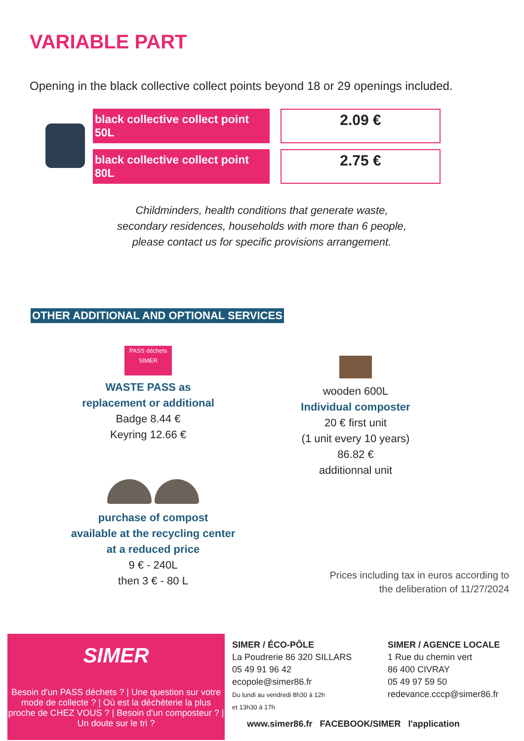VARIABLE PART
Opening in the black collective collect points beyond 18 or 29 openings included.
black collective collect point 50L
2.09 €
black collective collect point 80L
2.75 €
Childminders, health conditions that generate waste,
secondary residences, households with more than 6 people,
please contact us for specific provisions arrangement.
OTHER ADDITIONAL AND OPTIONAL SERVICES
PASS déchets SIMER
WASTE PASS as
replacement or additional
Badge 8.44 €
Keyring 12.66 €
wooden 600L
Individual composter
20 € first unit
(1 unit every 10 years)
86.82 €
additionnal unit
purchase of compost
available at the recycling center
at a reduced price
9 € - 240L
then 3 € - 80 L
Prices including tax in euros according to
the deliberation of 11/27/2024
SIMER
Besoin d'un PASS déchets ? | Une question sur votre mode de collecte ? | Où est la déchèterie la plus proche de CHEZ VOUS ? | Besoin d'un composteur ? | Un doute sur le tri ?
SIMER / ÉCO-PÔLE
La Poudrerie 86 320 SILLARS
05 49 91 96 42
ecopole@simer86.fr
Du lundi au vendredi 8h30 à 12h
et 13h30 à 17h
SIMER / AGENCE LOCALE
1 Rue du chemin vert
86 400 CIVRAY
05 49 97 59 50
redevance.cccp@simer86.fr
www.simer86.fr FACEBOOK/SIMER l'application